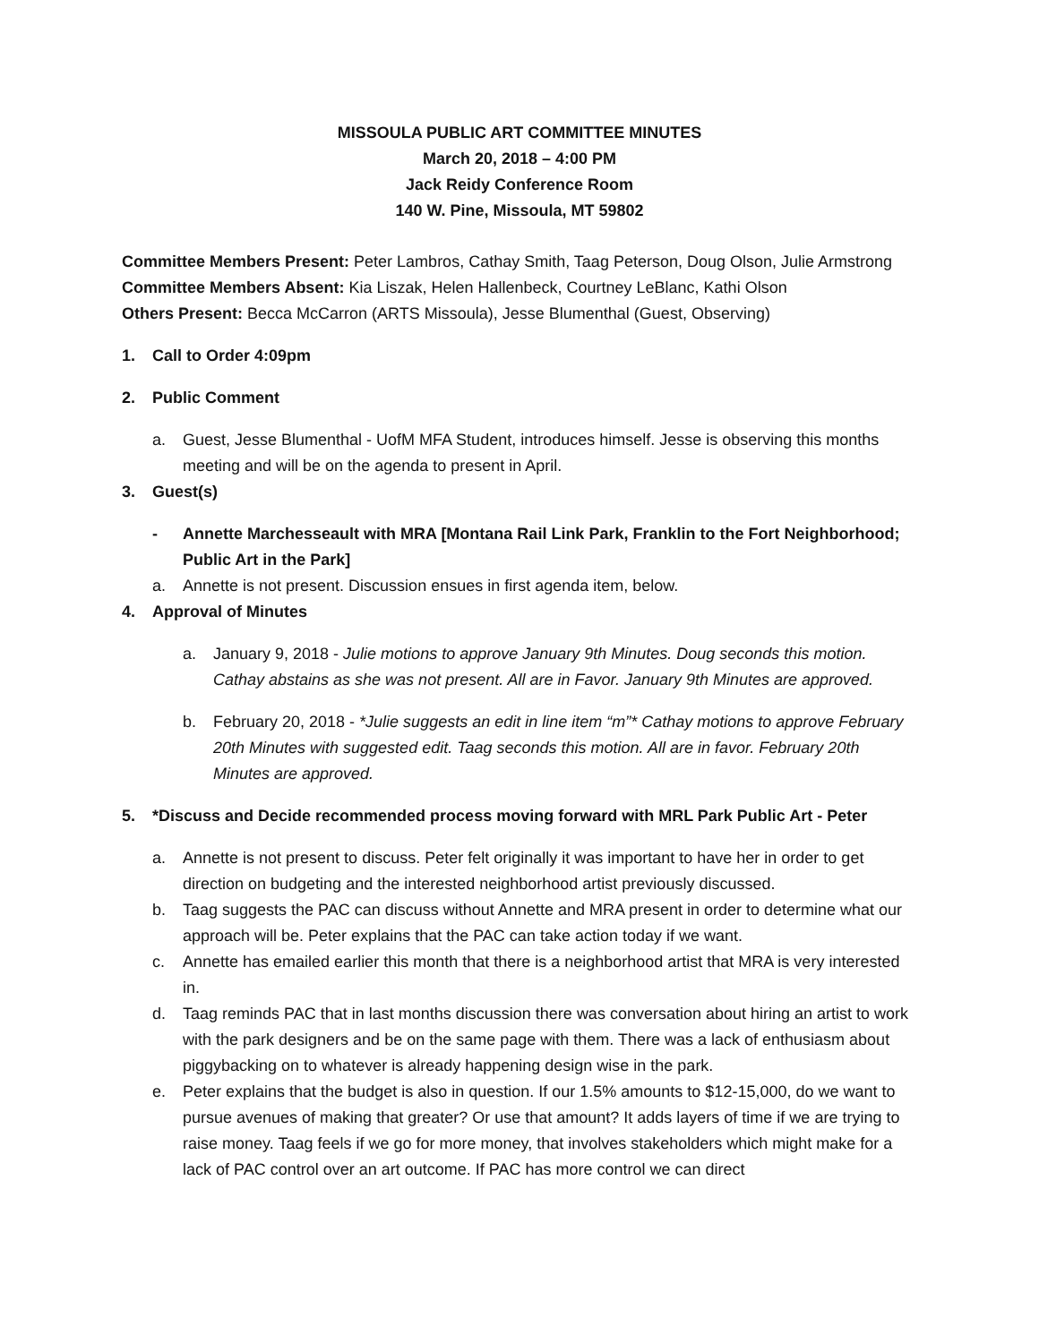MISSOULA PUBLIC ART COMMITTEE MINUTES
March 20, 2018 – 4:00 PM
Jack Reidy Conference Room
140 W. Pine, Missoula, MT 59802
Committee Members Present: Peter Lambros, Cathay Smith, Taag Peterson, Doug Olson, Julie Armstrong
Committee Members Absent: Kia Liszak, Helen Hallenbeck, Courtney LeBlanc, Kathi Olson
Others Present: Becca McCarron (ARTS Missoula), Jesse Blumenthal (Guest, Observing)
1. Call to Order 4:09pm
2. Public Comment
a. Guest, Jesse Blumenthal - UofM MFA Student, introduces himself. Jesse is observing this months meeting and will be on the agenda to present in April.
3. Guest(s)
- Annette Marchesseault with MRA [Montana Rail Link Park, Franklin to the Fort Neighborhood; Public Art in the Park]
a. Annette is not present. Discussion ensues in first agenda item, below.
4. Approval of Minutes
a. January 9, 2018 - Julie motions to approve January 9th Minutes. Doug seconds this motion. Cathay abstains as she was not present. All are in Favor. January 9th Minutes are approved.
b. February 20, 2018 - *Julie suggests an edit in line item “m”* Cathay motions to approve February 20th Minutes with suggested edit. Taag seconds this motion. All are in favor. February 20th Minutes are approved.
5. *Discuss and Decide recommended process moving forward with MRL Park Public Art - Peter
a. Annette is not present to discuss. Peter felt originally it was important to have her in order to get direction on budgeting and the interested neighborhood artist previously discussed.
b. Taag suggests the PAC can discuss without Annette and MRA present in order to determine what our approach will be. Peter explains that the PAC can take action today if we want.
c. Annette has emailed earlier this month that there is a neighborhood artist that MRA is very interested in.
d. Taag reminds PAC that in last months discussion there was conversation about hiring an artist to work with the park designers and be on the same page with them. There was a lack of enthusiasm about piggybacking on to whatever is already happening design wise in the park.
e. Peter explains that the budget is also in question. If our 1.5% amounts to $12-15,000, do we want to pursue avenues of making that greater? Or use that amount? It adds layers of time if we are trying to raise money. Taag feels if we go for more money, that involves stakeholders which might make for a lack of PAC control over an art outcome. If PAC has more control we can direct